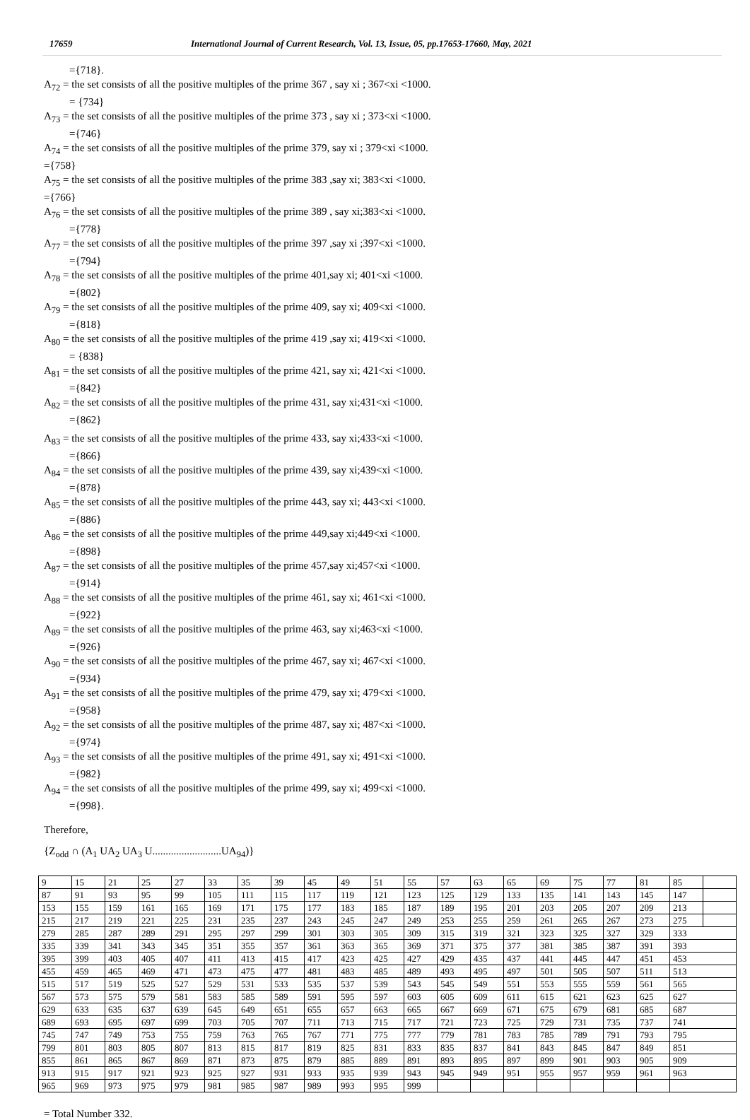17659 International Journal of Current Research, Vol. 13, Issue, 05, pp.17653-17660, May, 2021
={718}.
A<sub>72</sub> = the set consists of all the positive multiples of the prime 367 , say xi ; 367<xi <1000.
= {734}
A<sub>73</sub> = the set consists of all the positive multiples of the prime 373 , say xi ; 373<xi <1000.
={746}
A<sub>74</sub> = the set consists of all the positive multiples of the prime 379, say xi ; 379<xi <1000.
={758}
A<sub>75</sub> = the set consists of all the positive multiples of the prime 383 ,say xi; 383<xi <1000.
={766}
A<sub>76</sub> = the set consists of all the positive multiples of the prime 389 , say xi;383<xi <1000.
={778}
A<sub>77</sub> = the set consists of all the positive multiples of the prime 397 ,say xi ;397<xi <1000.
={794}
A<sub>78</sub> = the set consists of all the positive multiples of the prime 401,say xi; 401<xi <1000.
={802}
A<sub>79</sub> = the set consists of all the positive multiples of the prime 409, say xi; 409<xi <1000.
={818}
A<sub>80</sub> = the set consists of all the positive multiples of the prime 419 ,say xi; 419<xi <1000.
= {838}
A<sub>81</sub> = the set consists of all the positive multiples of the prime 421, say xi; 421<xi <1000.
={842}
A<sub>82</sub> = the set consists of all the positive multiples of the prime 431, say xi;431<xi <1000.
={862}
A<sub>83</sub> = the set consists of all the positive multiples of the prime 433, say xi;433<xi <1000.
={866}
A<sub>84</sub> = the set consists of all the positive multiples of the prime 439, say xi;439<xi <1000.
={878}
A<sub>85</sub> = the set consists of all the positive multiples of the prime 443, say xi; 443<xi <1000.
={886}
A<sub>86</sub> = the set consists of all the positive multiples of the prime 449,say xi;449<xi <1000.
={898}
A<sub>87</sub> = the set consists of all the positive multiples of the prime 457,say xi;457<xi <1000.
={914}
A<sub>88</sub> = the set consists of all the positive multiples of the prime 461, say xi; 461<xi <1000.
={922}
A<sub>89</sub> = the set consists of all the positive multiples of the prime 463, say xi;463<xi <1000.
={926}
A<sub>90</sub> = the set consists of all the positive multiples of the prime 467, say xi; 467<xi <1000.
={934}
A<sub>91</sub> = the set consists of all the positive multiples of the prime 479, say xi; 479<xi <1000.
={958}
A<sub>92</sub> = the set consists of all the positive multiples of the prime 487, say xi; 487<xi <1000.
={974}
A<sub>93</sub> = the set consists of all the positive multiples of the prime 491, say xi; 491<xi <1000.
={982}
A<sub>94</sub> = the set consists of all the positive multiples of the prime 499, say xi; 499<xi <1000.
={998}.
Therefore,
{Z<sub>odd</sub> ∩ (A<sub>1</sub> UA<sub>2</sub> UA<sub>3</sub> U..........................UA<sub>94</sub>)}
| 9 | 15 | 21 | 25 | 27 | 33 | 35 | 39 | 45 | 49 | 51 | 55 | 57 | 63 | 65 | 69 | 75 | 77 | 81 | 85 | |
| 87 | 91 | 93 | 95 | 99 | 105 | 111 | 115 | 117 | 119 | 121 | 123 | 125 | 129 | 133 | 135 | 141 | 143 | 145 | 147 | |
| 153 | 155 | 159 | 161 | 165 | 169 | 171 | 175 | 177 | 183 | 185 | 187 | 189 | 195 | 201 | 203 | 205 | 207 | 209 | 213 | |
| 215 | 217 | 219 | 221 | 225 | 231 | 235 | 237 | 243 | 245 | 247 | 249 | 253 | 255 | 259 | 261 | 265 | 267 | 273 | 275 | |
| 279 | 285 | 287 | 289 | 291 | 295 | 297 | 299 | 301 | 303 | 305 | 309 | 315 | 319 | 321 | 323 | 325 | 327 | 329 | 333 | |
| 335 | 339 | 341 | 343 | 345 | 351 | 355 | 357 | 361 | 363 | 365 | 369 | 371 | 375 | 377 | 381 | 385 | 387 | 391 | 393 | |
| 395 | 399 | 403 | 405 | 407 | 411 | 413 | 415 | 417 | 423 | 425 | 427 | 429 | 435 | 437 | 441 | 445 | 447 | 451 | 453 | |
| 455 | 459 | 465 | 469 | 471 | 473 | 475 | 477 | 481 | 483 | 485 | 489 | 493 | 495 | 497 | 501 | 505 | 507 | 511 | 513 | |
| 515 | 517 | 519 | 525 | 527 | 529 | 531 | 533 | 535 | 537 | 539 | 543 | 545 | 549 | 551 | 553 | 555 | 559 | 561 | 565 | |
| 567 | 573 | 575 | 579 | 581 | 583 | 585 | 589 | 591 | 595 | 597 | 603 | 605 | 609 | 611 | 615 | 621 | 623 | 625 | 627 | |
| 629 | 633 | 635 | 637 | 639 | 645 | 649 | 651 | 655 | 657 | 663 | 665 | 667 | 669 | 671 | 675 | 679 | 681 | 685 | 687 | |
| 689 | 693 | 695 | 697 | 699 | 703 | 705 | 707 | 711 | 713 | 715 | 717 | 721 | 723 | 725 | 729 | 731 | 735 | 737 | 741 | |
| 745 | 747 | 749 | 753 | 755 | 759 | 763 | 765 | 767 | 771 | 775 | 777 | 779 | 781 | 783 | 785 | 789 | 791 | 793 | 795 | |
| 799 | 801 | 803 | 805 | 807 | 813 | 815 | 817 | 819 | 825 | 831 | 833 | 835 | 837 | 841 | 843 | 845 | 847 | 849 | 851 | |
| 855 | 861 | 865 | 867 | 869 | 871 | 873 | 875 | 879 | 885 | 889 | 891 | 893 | 895 | 897 | 899 | 901 | 903 | 905 | 909 | |
| 913 | 915 | 917 | 921 | 923 | 925 | 927 | 931 | 933 | 935 | 939 | 943 | 945 | 949 | 951 | 955 | 957 | 959 | 961 | 963 | |
| 965 | 969 | 973 | 975 | 979 | 981 | 985 | 987 | 989 | 993 | 995 | 999 | | | | | | | | | |
= Total Number 332.